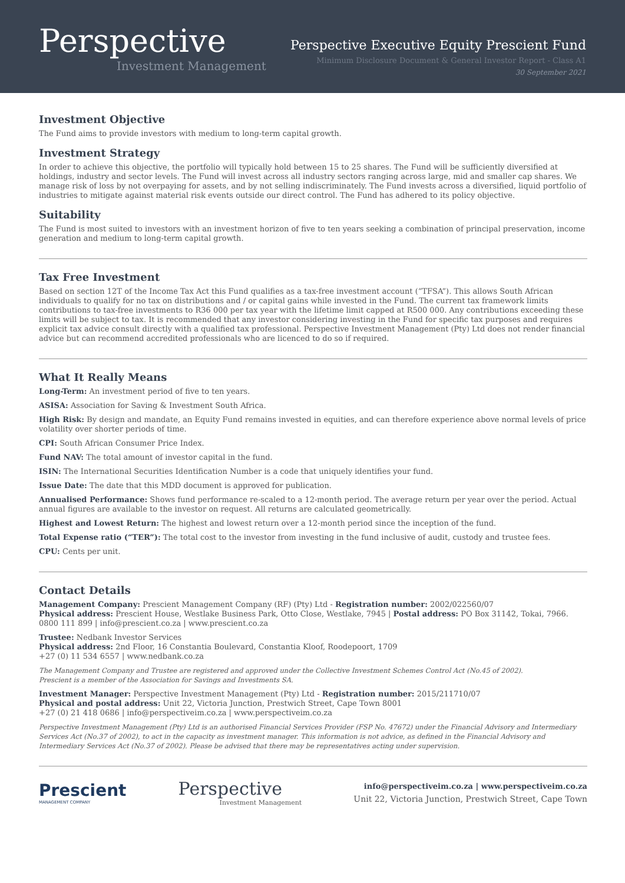Perspective
Investment Management
Perspective Executive Equity Prescient Fund
Minimum Disclosure Document & General Investor Report - Class A1
30 September 2021
Investment Objective
The Fund aims to provide investors with medium to long-term capital growth.
Investment Strategy
In order to achieve this objective, the portfolio will typically hold between 15 to 25 shares. The Fund will be sufficiently diversified at holdings, industry and sector levels. The Fund will invest across all industry sectors ranging across large, mid and smaller cap shares. We manage risk of loss by not overpaying for assets, and by not selling indiscriminately. The Fund invests across a diversified, liquid portfolio of industries to mitigate against material risk events outside our direct control. The Fund has adhered to its policy objective.
Suitability
The Fund is most suited to investors with an investment horizon of five to ten years seeking a combination of principal preservation, income generation and medium to long-term capital growth.
Tax Free Investment
Based on section 12T of the Income Tax Act this Fund qualifies as a tax-free investment account (“TFSA”). This allows South African individuals to qualify for no tax on distributions and / or capital gains while invested in the Fund. The current tax framework limits contributions to tax-free investments to R36 000 per tax year with the lifetime limit capped at R500 000. Any contributions exceeding these limits will be subject to tax. It is recommended that any investor considering investing in the Fund for specific tax purposes and requires explicit tax advice consult directly with a qualified tax professional. Perspective Investment Management (Pty) Ltd does not render financial advice but can recommend accredited professionals who are licenced to do so if required.
What It Really Means
Long-Term: An investment period of five to ten years.
ASISA: Association for Saving & Investment South Africa.
High Risk: By design and mandate, an Equity Fund remains invested in equities, and can therefore experience above normal levels of price volatility over shorter periods of time.
CPI: South African Consumer Price Index.
Fund NAV: The total amount of investor capital in the fund.
ISIN: The International Securities Identification Number is a code that uniquely identifies your fund.
Issue Date: The date that this MDD document is approved for publication.
Annualised Performance: Shows fund performance re-scaled to a 12-month period. The average return per year over the period. Actual annual figures are available to the investor on request. All returns are calculated geometrically.
Highest and Lowest Return: The highest and lowest return over a 12-month period since the inception of the fund.
Total Expense ratio (“TER”): The total cost to the investor from investing in the fund inclusive of audit, custody and trustee fees.
CPU: Cents per unit.
Contact Details
Management Company: Prescient Management Company (RF) (Pty) Ltd - Registration number: 2002/022560/07
Physical address: Prescient House, Westlake Business Park, Otto Close, Westlake, 7945 | Postal address: PO Box 31142, Tokai, 7966.
0800 111 899 | info@prescient.co.za | www.prescient.co.za
Trustee: Nedbank Investor Services
Physical address: 2nd Floor, 16 Constantia Boulevard, Constantia Kloof, Roodepoort, 1709
+27 (0) 11 534 6557 | www.nedbank.co.za
The Management Company and Trustee are registered and approved under the Collective Investment Schemes Control Act (No.45 of 2002).
Prescient is a member of the Association for Savings and Investments SA.
Investment Manager: Perspective Investment Management (Pty) Ltd - Registration number: 2015/211710/07
Physical and postal address: Unit 22, Victoria Junction, Prestwich Street, Cape Town 8001
+27 (0) 21 418 0686 | info@perspectiveim.co.za | www.perspectiveim.co.za
Perspective Investment Management (Pty) Ltd is an authorised Financial Services Provider (FSP No. 47672) under the Financial Advisory and Intermediary Services Act (No.37 of 2002), to act in the capacity as investment manager. This information is not advice, as defined in the Financial Advisory and Intermediary Services Act (No.37 of 2002). Please be advised that there may be representatives acting under supervision.
Prescient
MANAGEMENT COMPANY
Perspective
Investment Management
info@perspectiveim.co.za | www.perspectiveim.co.za
Unit 22, Victoria Junction, Prestwich Street, Cape Town